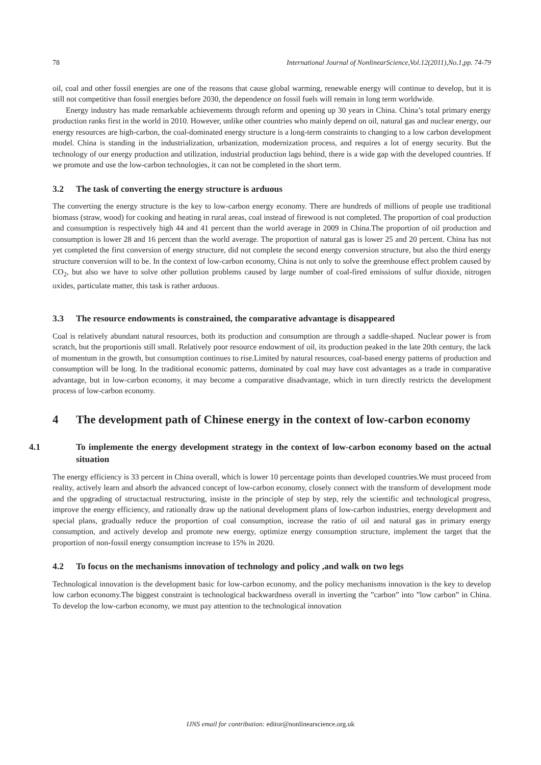78 International Journal of NonlinearScience,Vol.12(2011),No.1,pp. 74-79
oil, coal and other fossil energies are one of the reasons that cause global warming, renewable energy will continue to develop, but it is still not competitive than fossil energies before 2030, the dependence on fossil fuels will remain in long term worldwide.
Energy industry has made remarkable achievements through reform and opening up 30 years in China. China’s total primary energy production ranks first in the world in 2010. However, unlike other countries who mainly depend on oil, natural gas and nuclear energy, our energy resources are high-carbon, the coal-dominated energy structure is a long-term constraints to changing to a low carbon development model. China is standing in the industrialization, urbanization, modernization process, and requires a lot of energy security. But the technology of our energy production and utilization, industrial production lags behind, there is a wide gap with the developed countries. If we promote and use the low-carbon technologies, it can not be completed in the short term.
3.2 The task of converting the energy structure is arduous
The converting the energy structure is the key to low-carbon energy economy. There are hundreds of millions of people use traditional biomass (straw, wood) for cooking and heating in rural areas, coal instead of firewood is not completed. The proportion of coal production and consumption is respectively high 44 and 41 percent than the world average in 2009 in China.The proportion of oil production and consumption is lower 28 and 16 percent than the world average. The proportion of natural gas is lower 25 and 20 percent. China has not yet completed the first conversion of energy structure, did not complete the second energy conversion structure, but also the third energy structure conversion will to be. In the context of low-carbon economy, China is not only to solve the greenhouse effect problem caused by CO<sub>2</sub>, but also we have to solve other pollution problems caused by large number of coal-fired emissions of sulfur dioxide, nitrogen oxides, particulate matter, this task is rather arduous.
3.3 The resource endowments is constrained, the comparative advantage is disappeared
Coal is relatively abundant natural resources, both its production and consumption are through a saddle-shaped. Nuclear power is from scratch, but the proportionis still small. Relatively poor resource endowment of oil, its production peaked in the late 20th century, the lack of momentum in the growth, but consumption continues to rise.Limited by natural resources, coal-based energy patterns of production and consumption will be long. In the traditional economic patterns, dominated by coal may have cost advantages as a trade in comparative advantage, but in low-carbon economy, it may become a comparative disadvantage, which in turn directly restricts the development process of low-carbon economy.
4 The development path of Chinese energy in the context of low-carbon economy
4.1 To implemente the energy development strategy in the context of low-carbon economy based on the actual situation
The energy efficiency is 33 percent in China overall, which is lower 10 percentage points than developed countries.We must proceed from reality, actively learn and absorb the advanced concept of low-carbon economy, closely connect with the transform of development mode and the upgrading of structactual restructuring, insiste in the principle of step by step, rely the scientific and technological progress, improve the energy efficiency, and rationally draw up the national development plans of low-carbon industries, energy development and special plans, gradually reduce the proportion of coal consumption, increase the ratio of oil and natural gas in primary energy consumption, and actively develop and promote new energy, optimize energy consumption structure, implement the target that the proportion of non-fossil energy consumption increase to 15% in 2020.
4.2 To focus on the mechanisms innovation of technology and policy ,and walk on two legs
Technological innovation is the development basic for low-carbon economy, and the policy mechanisms innovation is the key to develop low carbon economy.The biggest constraint is technological backwardness overall in inverting the ”carbon” into ”low carbon” in China. To develop the low-carbon economy, we must pay attention to the technological innovation
IJNS email for contribution: editor@nonlinearscience.org.uk